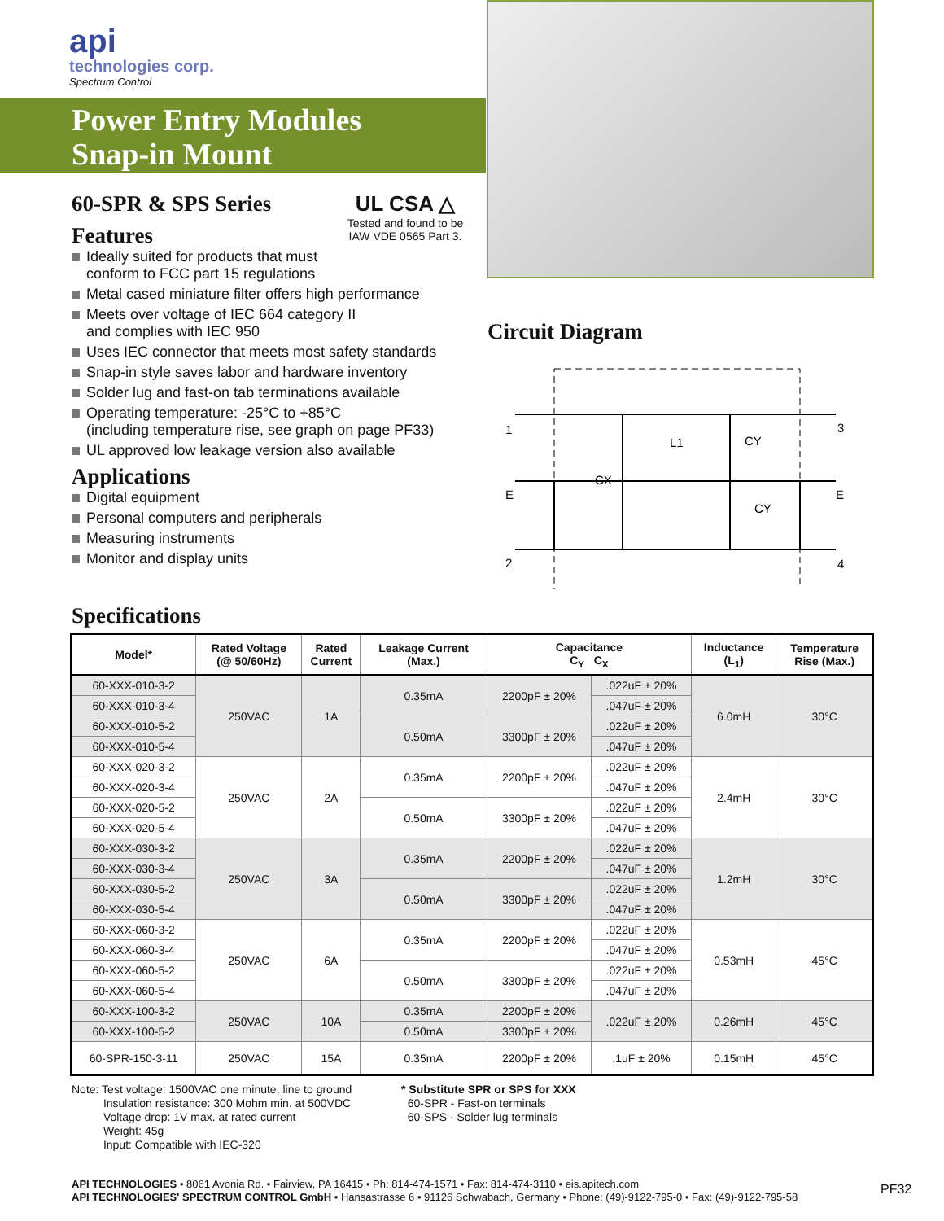api
technologies corp.
Spectrum Control
Power Entry Modules
Snap-in Mount
60-SPR & SPS Series
Features
UL CSA △
Tested and found to be IAW VDE 0565 Part 3.
Ideally suited for products that must
conform to FCC part 15 regulations
Metal cased miniature filter offers high performance
Meets over voltage of IEC 664 category II
and complies with IEC 950
Uses IEC connector that meets most safety standards
Snap-in style saves labor and hardware inventory
Solder lug and fast-on tab terminations available
Operating temperature: -25°C to +85°C
(including temperature rise, see graph on page PF33)
UL approved low leakage version also available
Applications
Digital equipment
Personal computers and peripherals
Measuring instruments
Monitor and display units
Circuit Diagram
1
E
2
3
E
4
CX
L1
CY
CY
Specifications
| Model* | Rated Voltage (@ 50/60Hz) | Rated Current | Leakage Current (Max.) | Capacitance C<sub>Y</sub> C<sub>X</sub> | | Inductance (L<sub>1</sub>) | Temperature Rise (Max.) |
| --- | --- | --- | --- | --- | --- | --- | --- |
| 60-XXX-010-3-2 | 250VAC | 1A | 0.35mA | 2200pF ± 20% | .022uF ± 20% | 6.0mH | 30°C |
| 60-XXX-010-3-4 | | | | | .047uF ± 20% | | |
| 60-XXX-010-5-2 | | | 0.50mA | 3300pF ± 20% | .022uF ± 20% | | |
| 60-XXX-010-5-4 | | | | | .047uF ± 20% | | |
| 60-XXX-020-3-2 | 250VAC | 2A | 0.35mA | 2200pF ± 20% | .022uF ± 20% | 2.4mH | 30°C |
| 60-XXX-020-3-4 | | | | | .047uF ± 20% | | |
| 60-XXX-020-5-2 | | | 0.50mA | 3300pF ± 20% | .022uF ± 20% | | |
| 60-XXX-020-5-4 | | | | | .047uF ± 20% | | |
| 60-XXX-030-3-2 | 250VAC | 3A | 0.35mA | 2200pF ± 20% | .022uF ± 20% | 1.2mH | 30°C |
| 60-XXX-030-3-4 | | | | | .047uF ± 20% | | |
| 60-XXX-030-5-2 | | | 0.50mA | 3300pF ± 20% | .022uF ± 20% | | |
| 60-XXX-030-5-4 | | | | | .047uF ± 20% | | |
| 60-XXX-060-3-2 | 250VAC | 6A | 0.35mA | 2200pF ± 20% | .022uF ± 20% | 0.53mH | 45°C |
| 60-XXX-060-3-4 | | | | | .047uF ± 20% | | |
| 60-XXX-060-5-2 | | | 0.50mA | 3300pF ± 20% | .022uF ± 20% | | |
| 60-XXX-060-5-4 | | | | | .047uF ± 20% | | |
| 60-XXX-100-3-2 | 250VAC | 10A | 0.35mA | 2200pF ± 20% | .022uF ± 20% | 0.26mH | 45°C |
| 60-XXX-100-5-2 | | | 0.50mA | 3300pF ± 20% | | | |
| 60-SPR-150-3-11 | 250VAC | 15A | 0.35mA | 2200pF ± 20% | .1uF ± 20% | 0.15mH | 45°C |
Note: Test voltage: 1500VAC one minute, line to ground
Insulation resistance: 300 Mohm min. at 500VDC
Voltage drop: 1V max. at rated current
Weight: 45g
Input: Compatible with IEC-320
* Substitute SPR or SPS for XXX
60-SPR - Fast-on terminals
60-SPS - Solder lug terminals
API TECHNOLOGIES • 8061 Avonia Rd. • Fairview, PA 16415 • Ph: 814-474-1571 • Fax: 814-474-3110 • eis.apitech.com
API TECHNOLOGIES' SPECTRUM CONTROL GmbH • Hansastrasse 6 • 91126 Schwabach, Germany • Phone: (49)-9122-795-0 • Fax: (49)-9122-795-58
PF32